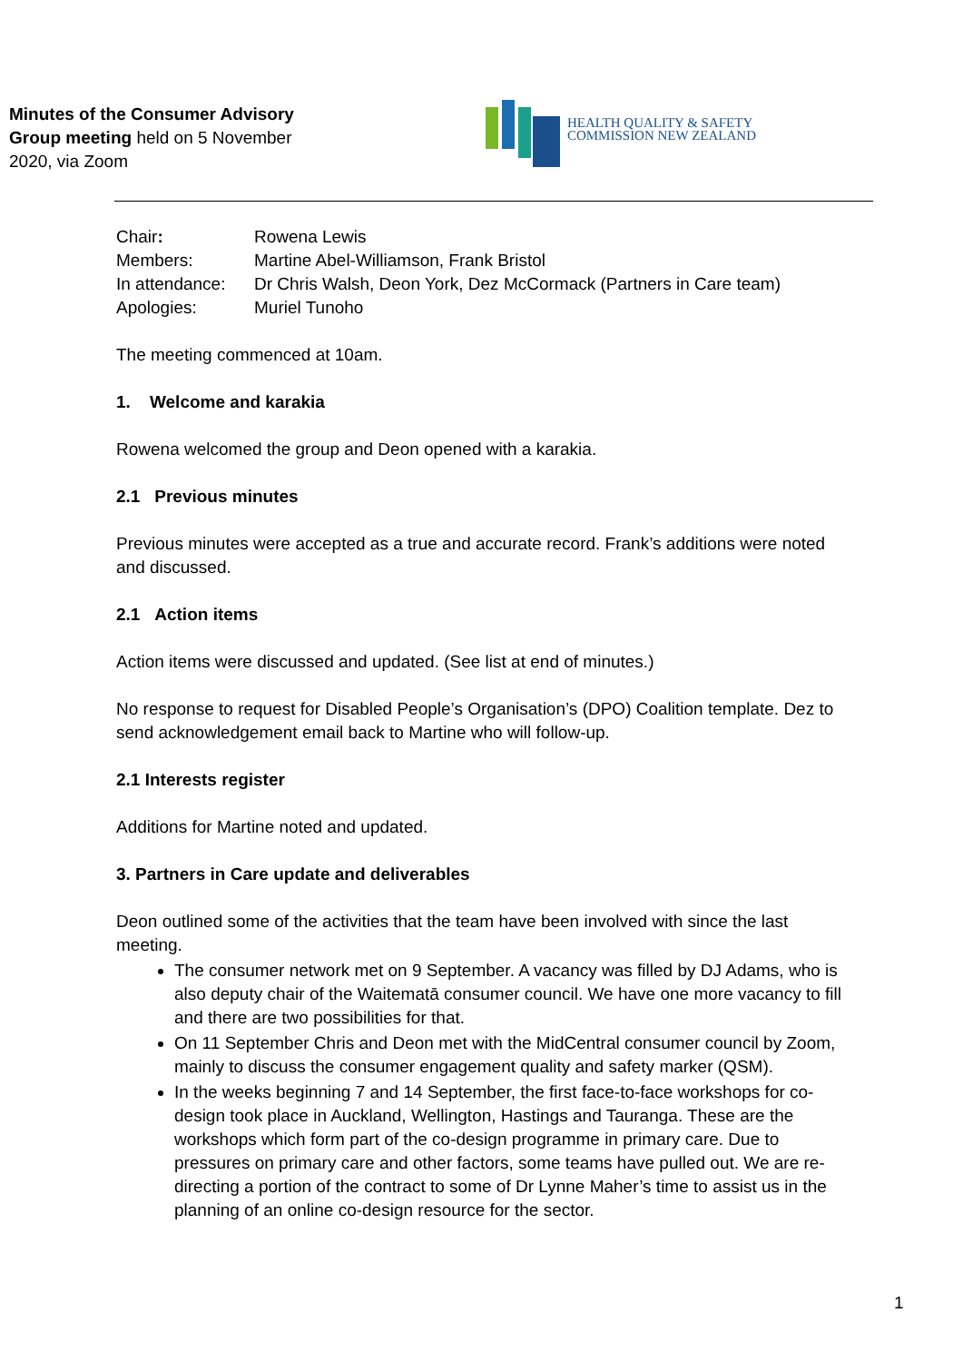Minutes of the Consumer Advisory
Group meeting held on 5 November
2020, via Zoom
HEALTH QUALITY & SAFETY
COMMISSION NEW ZEALAND
| Chair : | Rowena Lewis |
| Members: | Martine Abel-Williamson, Frank Bristol |
| In attendance: | Dr Chris Walsh, Deon York, Dez McCormack (Partners in Care team) |
| Apologies: | Muriel Tunoho |
The meeting commenced at 10am.
1. Welcome and karakia
Rowena welcomed the group and Deon opened with a karakia.
2.1 Previous minutes
Previous minutes were accepted as a true and accurate record. Frank’s additions were noted and discussed.
2.1 Action items
Action items were discussed and updated. (See list at end of minutes.)
No response to request for Disabled People’s Organisation’s (DPO) Coalition template. Dez to send acknowledgement email back to Martine who will follow-up.
2.1 Interests register
Additions for Martine noted and updated.
3. Partners in Care update and deliverables
Deon outlined some of the activities that the team have been involved with since the last meeting.
The consumer network met on 9 September. A vacancy was filled by DJ Adams, who is also deputy chair of the Waitematā consumer council. We have one more vacancy to fill and there are two possibilities for that.
On 11 September Chris and Deon met with the MidCentral consumer council by Zoom, mainly to discuss the consumer engagement quality and safety marker (QSM).
In the weeks beginning 7 and 14 September, the first face-to-face workshops for co-design took place in Auckland, Wellington, Hastings and Tauranga. These are the workshops which form part of the co-design programme in primary care. Due to pressures on primary care and other factors, some teams have pulled out. We are re-directing a portion of the contract to some of Dr Lynne Maher’s time to assist us in the planning of an online co-design resource for the sector.
1